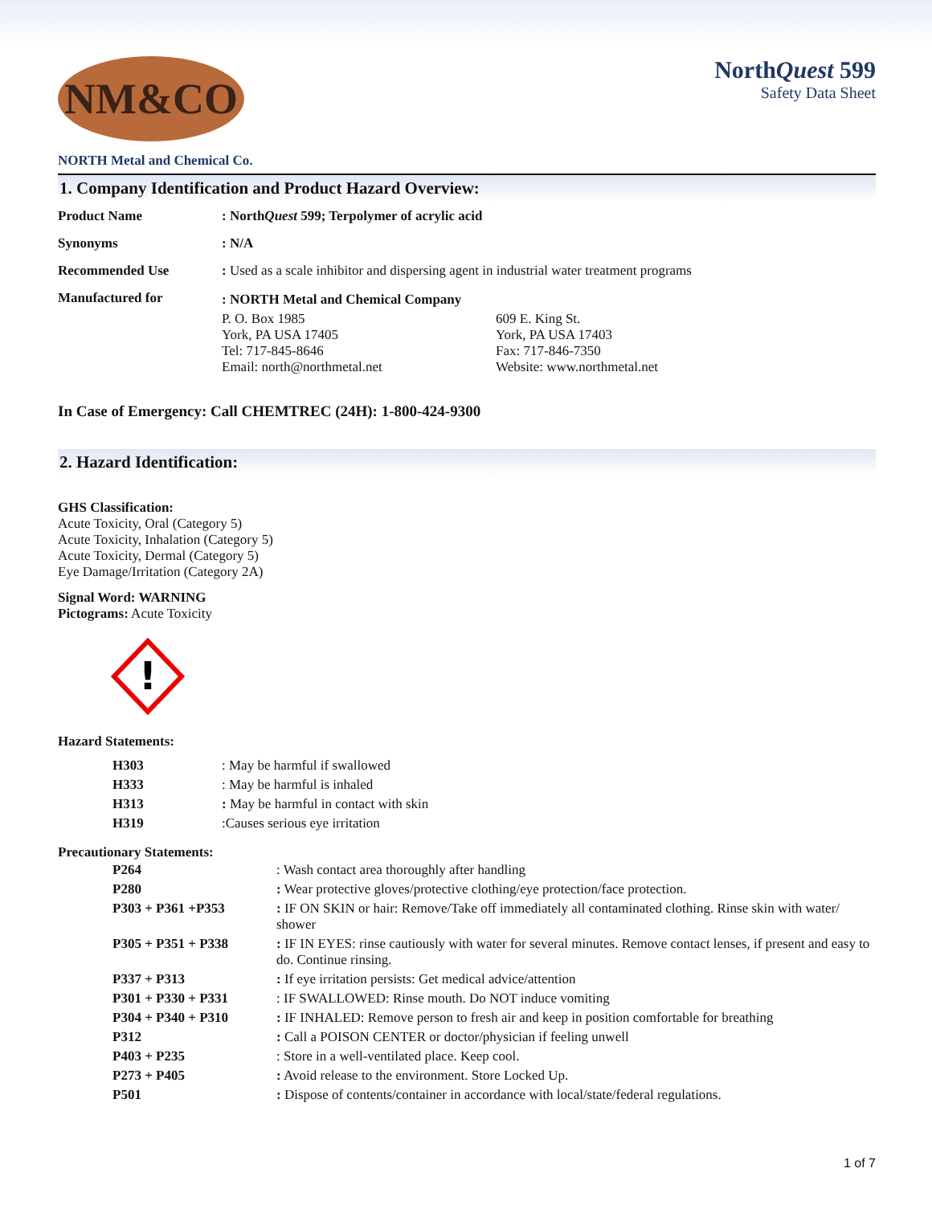NM&CO
NorthQuest 599
Safety Data Sheet
NORTH Metal and Chemical Co.
1. Company Identification and Product Hazard Overview:
| Product Name | : North Quest 599; Terpolymer of acrylic acid |
| Synonyms | : N/A |
| Recommended Use | : Used as a scale inhibitor and dispersing agent in industrial water treatment programs |
| Manufactured for | / : NORTH Metal and Chemical Company / / / P. O. Box 1985 York, PA USA 17405 Tel: 717-845-8646 Email: north@northmetal.net / 609 E. King St. York, PA USA 17403 Fax: 717-846-7350 Website: www.northmetal.net / |
In Case of Emergency: Call CHEMTREC (24H): 1-800-424-9300
2. Hazard Identification:
GHS Classification:
Acute Toxicity, Oral (Category 5)
Acute Toxicity, Inhalation (Category 5)
Acute Toxicity, Dermal (Category 5)
Eye Damage/Irritation (Category 2A)
Signal Word: WARNING
Pictograms: Acute Toxicity
!
Hazard Statements:
| H303 | : May be harmful if swallowed |
| H333 | : May be harmful is inhaled |
| H313 | : May be harmful in contact with skin |
| H319 | :Causes serious eye irritation |
Precautionary Statements:
| P264 | : Wash contact area thoroughly after handling |
| P280 | : Wear protective gloves/protective clothing/eye protection/face protection. |
| P303 + P361 +P353 | : IF ON SKIN or hair: Remove/Take off immediately all contaminated clothing. Rinse skin with water/ shower |
| P305 + P351 + P338 | : IF IN EYES: rinse cautiously with water for several minutes. Remove contact lenses, if present and easy to do. Continue rinsing. |
| P337 + P313 | : If eye irritation persists: Get medical advice/attention |
| P301 + P330 + P331 | : IF SWALLOWED: Rinse mouth. Do NOT induce vomiting |
| P304 + P340 + P310 | : IF INHALED: Remove person to fresh air and keep in position comfortable for breathing |
| P312 | : Call a POISON CENTER or doctor/physician if feeling unwell |
| P403 + P235 | : Store in a well-ventilated place. Keep cool. |
| P273 + P405 | : Avoid release to the environment. Store Locked Up. |
| P501 | : Dispose of contents/container in accordance with local/state/federal regulations. |
1 of 7